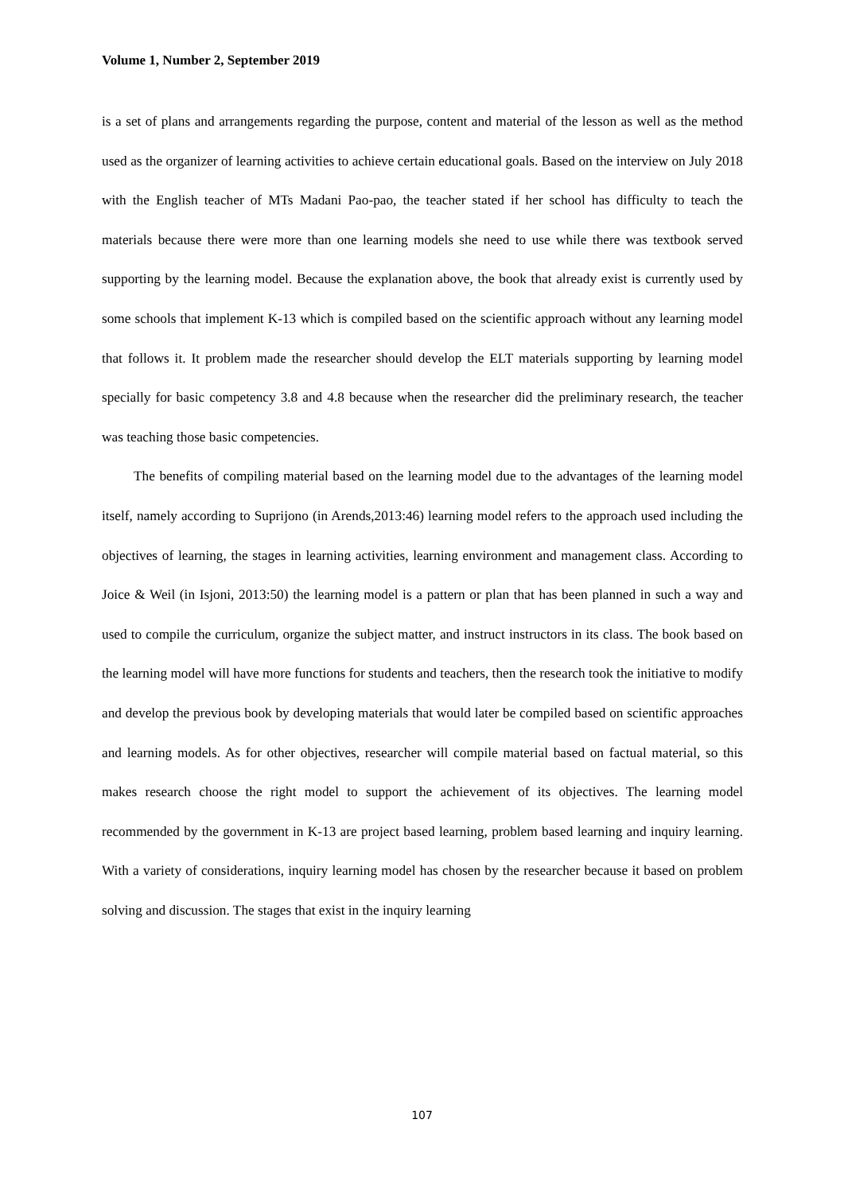Volume 1, Number 2, September 2019
is a set of plans and arrangements regarding the purpose, content and material of the lesson as well as the method used as the organizer of learning activities to achieve certain educational goals. Based on the interview on July 2018 with the English teacher of MTs Madani Pao-pao, the teacher stated if her school has difficulty to teach the materials because there were more than one learning models she need to use while there was textbook served supporting by the learning model. Because the explanation above, the book that already exist is currently used by some schools that implement K-13 which is compiled based on the scientific approach without any learning model that follows it. It problem made the researcher should develop the ELT materials supporting by learning model specially for basic competency 3.8 and 4.8 because when the researcher did the preliminary research, the teacher was teaching those basic competencies.
The benefits of compiling material based on the learning model due to the advantages of the learning model itself, namely according to Suprijono (in Arends,2013:46) learning model refers to the approach used including the objectives of learning, the stages in learning activities, learning environment and management class. According to Joice & Weil (in Isjoni, 2013:50) the learning model is a pattern or plan that has been planned in such a way and used to compile the curriculum, organize the subject matter, and instruct instructors in its class. The book based on the learning model will have more functions for students and teachers, then the research took the initiative to modify and develop the previous book by developing materials that would later be compiled based on scientific approaches and learning models. As for other objectives, researcher will compile material based on factual material, so this makes research choose the right model to support the achievement of its objectives. The learning model recommended by the government in K-13 are project based learning, problem based learning and inquiry learning. With a variety of considerations, inquiry learning model has chosen by the researcher because it based on problem solving and discussion. The stages that exist in the inquiry learning
107